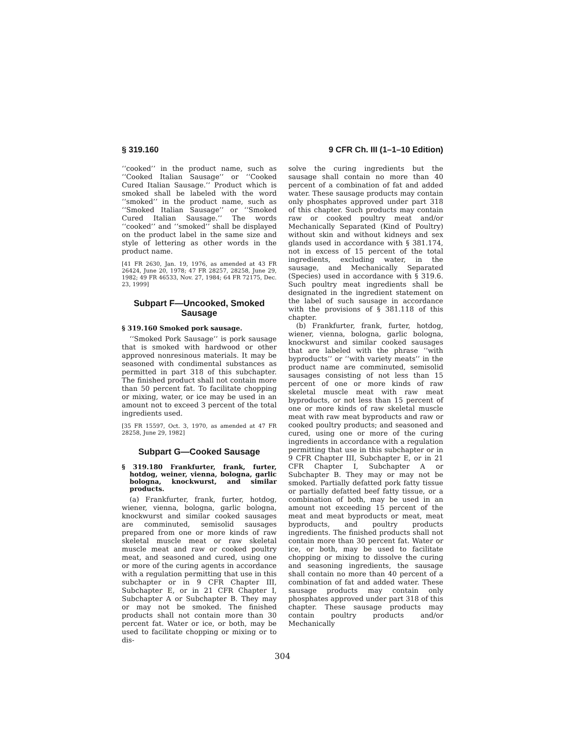§ 319.160 9 CFR Ch. III (1–1–10 Edition)
‘‘cooked’’ in the product name, such as ‘‘Cooked Italian Sausage’’ or ‘‘Cooked Cured Italian Sausage.’’ Product which is smoked shall be labeled with the word ‘‘smoked’’ in the product name, such as ‘‘Smoked Italian Sausage’’ or ‘‘Smoked Cured Italian Sausage.’’ The words ‘‘cooked’’ and ‘‘smoked’’ shall be displayed on the product label in the same size and style of lettering as other words in the product name.
[41 FR 2630, Jan. 19, 1976, as amended at 43 FR 26424, June 20, 1978; 47 FR 28257, 28258, June 29, 1982; 49 FR 46533, Nov. 27, 1984; 64 FR 72175, Dec. 23, 1999]
Subpart F—Uncooked, Smoked Sausage
§ 319.160 Smoked pork sausage.
‘‘Smoked Pork Sausage’’ is pork sausage that is smoked with hardwood or other approved nonresinous materials. It may be seasoned with condimental substances as permitted in part 318 of this subchapter. The finished product shall not contain more than 50 percent fat. To facilitate chopping or mixing, water, or ice may be used in an amount not to exceed 3 percent of the total ingredients used.
[35 FR 15597, Oct. 3, 1970, as amended at 47 FR 28258, June 29, 1982]
Subpart G—Cooked Sausage
§ 319.180 Frankfurter, frank, furter, hotdog, weiner, vienna, bologna, garlic bologna, knockwurst, and similar products.
(a) Frankfurter, frank, furter, hotdog, wiener, vienna, bologna, garlic bologna, knockwurst and similar cooked sausages are comminuted, semisolid sausages prepared from one or more kinds of raw skeletal muscle meat or raw skeletal muscle meat and raw or cooked poultry meat, and seasoned and cured, using one or more of the curing agents in accordance with a regulation permitting that use in this subchapter or in 9 CFR Chapter III, Subchapter E, or in 21 CFR Chapter I, Subchapter A or Subchapter B. They may or may not be smoked. The finished products shall not contain more than 30 percent fat. Water or ice, or both, may be used to facilitate chopping or mixing or to dis-
solve the curing ingredients but the sausage shall contain no more than 40 percent of a combination of fat and added water. These sausage products may contain only phosphates approved under part 318 of this chapter. Such products may contain raw or cooked poultry meat and/or Mechanically Separated (Kind of Poultry) without skin and without kidneys and sex glands used in accordance with § 381.174, not in excess of 15 percent of the total ingredients, excluding water, in the sausage, and Mechanically Separated (Species) used in accordance with § 319.6. Such poultry meat ingredients shall be designated in the ingredient statement on the label of such sausage in accordance with the provisions of § 381.118 of this chapter.
(b) Frankfurter, frank, furter, hotdog, wiener, vienna, bologna, garlic bologna, knockwurst and similar cooked sausages that are labeled with the phrase ‘‘with byproducts’’ or ‘‘with variety meats’’ in the product name are comminuted, semisolid sausages consisting of not less than 15 percent of one or more kinds of raw skeletal muscle meat with raw meat byproducts, or not less than 15 percent of one or more kinds of raw skeletal muscle meat with raw meat byproducts and raw or cooked poultry products; and seasoned and cured, using one or more of the curing ingredients in accordance with a regulation permitting that use in this subchapter or in 9 CFR Chapter III, Subchapter E, or in 21 CFR Chapter I, Subchapter A or Subchapter B. They may or may not be smoked. Partially defatted pork fatty tissue or partially defatted beef fatty tissue, or a combination of both, may be used in an amount not exceeding 15 percent of the meat and meat byproducts or meat, meat byproducts, and poultry products ingredients. The finished products shall not contain more than 30 percent fat. Water or ice, or both, may be used to facilitate chopping or mixing to dissolve the curing and seasoning ingredients, the sausage shall contain no more than 40 percent of a combination of fat and added water. These sausage products may contain only phosphates approved under part 318 of this chapter. These sausage products may contain poultry products and/or Mechanically
304